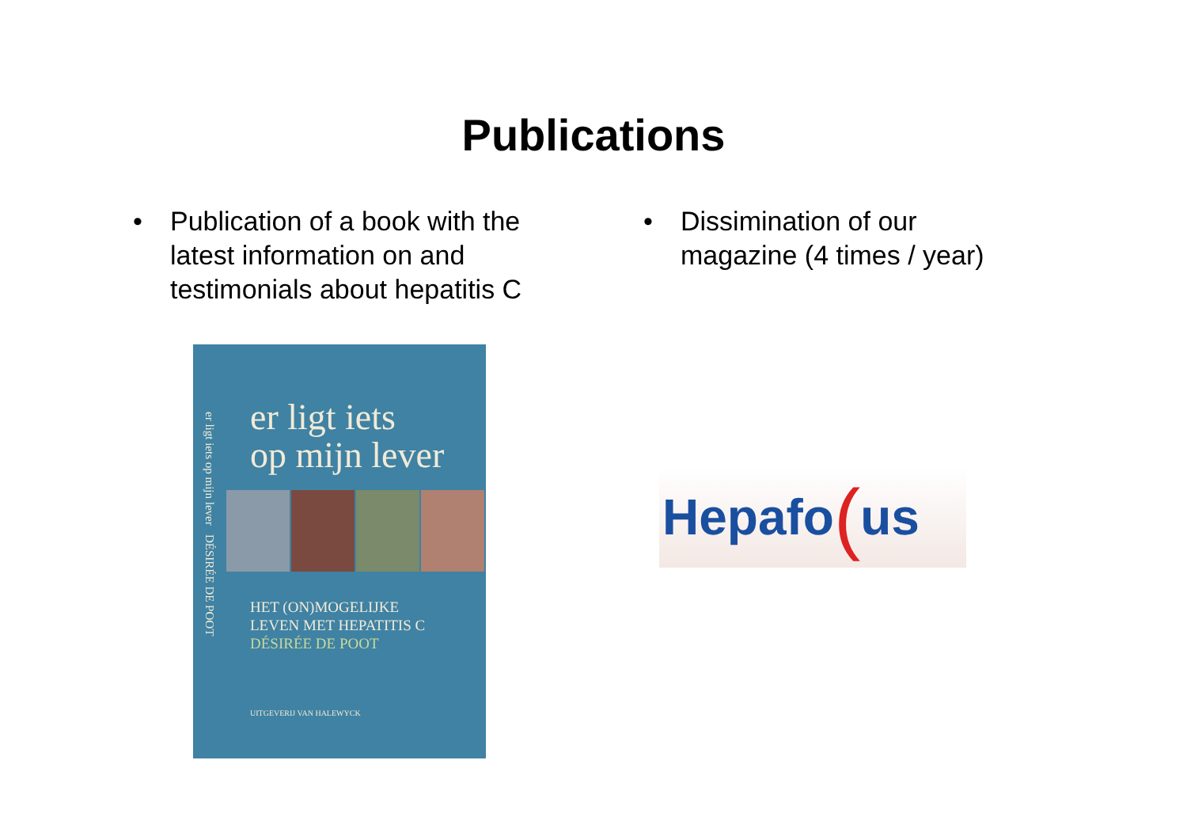Publications
• Publication of a book with the
latest information on and
testimonials about hepatitis C
er ligt iets op mijn lever DÉSIRÉE DE POOT
er ligt iets
op mijn lever
HET (ON)MOGELIJKE
LEVEN MET HEPATITIS C
DÉSIRÉE DE POOT
UITGEVERIJ VAN HALEWYCK
• Dissimination of our
magazine (4 times / year)
Hepafo (us